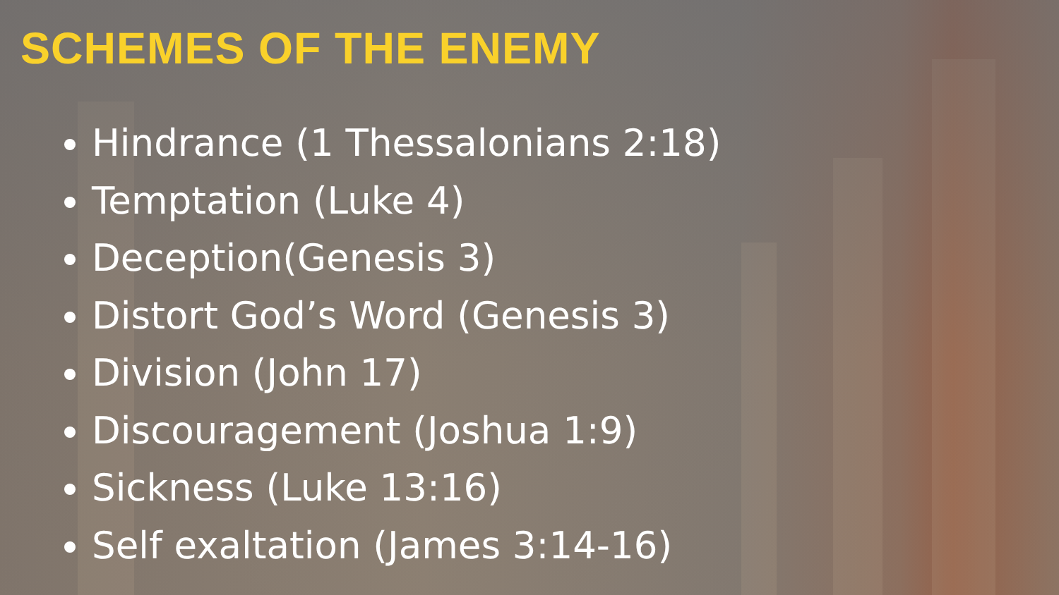SCHEMES OF THE ENEMY
Hindrance (1 Thessalonians 2:18)
Temptation (Luke 4)
Deception(Genesis 3)
Distort God’s Word (Genesis 3)
Division (John 17)
Discouragement (Joshua 1:9)
Sickness (Luke 13:16)
Self exaltation (James 3:14-16)